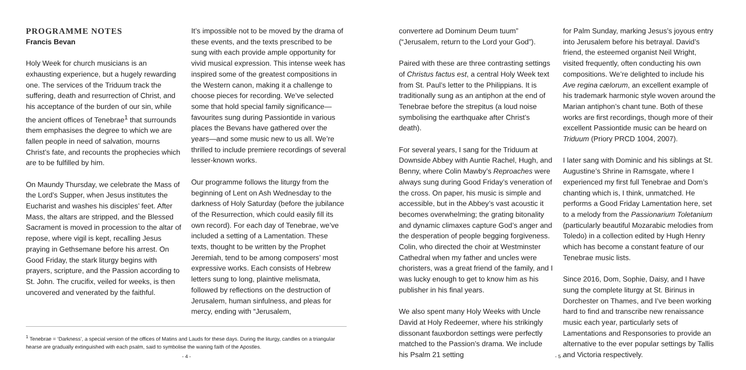PROGRAMME NOTES
Francis Bevan
Holy Week for church musicians is an exhausting experience, but a hugely rewarding one. The services of the Triduum track the suffering, death and resurrection of Christ, and his acceptance of the burden of our sin, while the ancient offices of Tenebrae<sup>1</sup> that surrounds them emphasises the degree to which we are fallen people in need of salvation, mourns Christ’s fate, and recounts the prophecies which are to be fulfilled by him.
On Maundy Thursday, we celebrate the Mass of the Lord’s Supper, when Jesus institutes the Eucharist and washes his disciples’ feet. After Mass, the altars are stripped, and the Blessed Sacrament is moved in procession to the altar of repose, where vigil is kept, recalling Jesus praying in Gethsemane before his arrest. On Good Friday, the stark liturgy begins with prayers, scripture, and the Passion according to St. John. The crucifix, veiled for weeks, is then uncovered and venerated by the faithful.
It’s impossible not to be moved by the drama of these events, and the texts prescribed to be sung with each provide ample opportunity for vivid musical expression. This intense week has inspired some of the greatest compositions in the Western canon, making it a challenge to choose pieces for recording. We’ve selected some that hold special family significance—favourites sung during Passiontide in various places the Bevans have gathered over the years—and some music new to us all. We’re thrilled to include premiere recordings of several lesser-known works.
Our programme follows the liturgy from the beginning of Lent on Ash Wednesday to the darkness of Holy Saturday (before the jubilance of the Resurrection, which could easily fill its own record). For each day of Tenebrae, we’ve included a setting of a Lamentation. These texts, thought to be written by the Prophet Jeremiah, tend to be among composers’ most expressive works. Each consists of Hebrew letters sung to long, plaintive melismata, followed by reflections on the destruction of Jerusalem, human sinfulness, and pleas for mercy, ending with “Jerusalem,
<sup>1</sup> Tenebrae = ‘Darkness’, a special version of the offices of Matins and Lauds for these days. During the liturgy, candles on a triangular hearse are gradually extinguished with each psalm, said to symbolise the waning faith of the Apostles.
- 4 -
convertere ad Dominum Deum tuum” (“Jerusalem, return to the Lord your God”).
Paired with these are three contrasting settings of Christus factus est, a central Holy Week text from St. Paul’s letter to the Philippians. It is traditionally sung as an antiphon at the end of Tenebrae before the strepitus (a loud noise symbolising the earthquake after Christ’s death).
For several years, I sang for the Triduum at Downside Abbey with Auntie Rachel, Hugh, and Benny, where Colin Mawby’s Reproaches were always sung during Good Friday’s veneration of the cross. On paper, his music is simple and accessible, but in the Abbey’s vast acoustic it becomes overwhelming; the grating bitonality and dynamic climaxes capture God’s anger and the desperation of people begging forgiveness. Colin, who directed the choir at Westminster Cathedral when my father and uncles were choristers, was a great friend of the family, and I was lucky enough to get to know him as his publisher in his final years.
We also spent many Holy Weeks with Uncle David at Holy Redeemer, where his strikingly dissonant fauxbordon settings were perfectly matched to the Passion’s drama. We include his Psalm 21 setting
for Palm Sunday, marking Jesus’s joyous entry into Jerusalem before his betrayal. David’s friend, the esteemed organist Neil Wright, visited frequently, often conducting his own compositions. We’re delighted to include his Ave regina cælorum, an excellent example of his trademark harmonic style woven around the Marian antiphon’s chant tune. Both of these works are first recordings, though more of their excellent Passiontide music can be heard on Triduum (Priory PRCD 1004, 2007).
I later sang with Dominic and his siblings at St. Augustine’s Shrine in Ramsgate, where I experienced my first full Tenebrae and Dom’s chanting which is, I think, unmatched. He performs a Good Friday Lamentation here, set to a melody from the Passionarium Toletanium (particularly beautiful Mozarabic melodies from Toledo) in a collection edited by Hugh Henry which has become a constant feature of our Tenebrae music lists.
Since 2016, Dom, Sophie, Daisy, and I have sung the complete liturgy at St. Birinus in Dorchester on Thames, and I’ve been working hard to find and transcribe new renaissance music each year, particularly sets of Lamentations and Responsories to provide an alternative to the ever popular settings by Tallis and Victoria respectively.
- 5 -